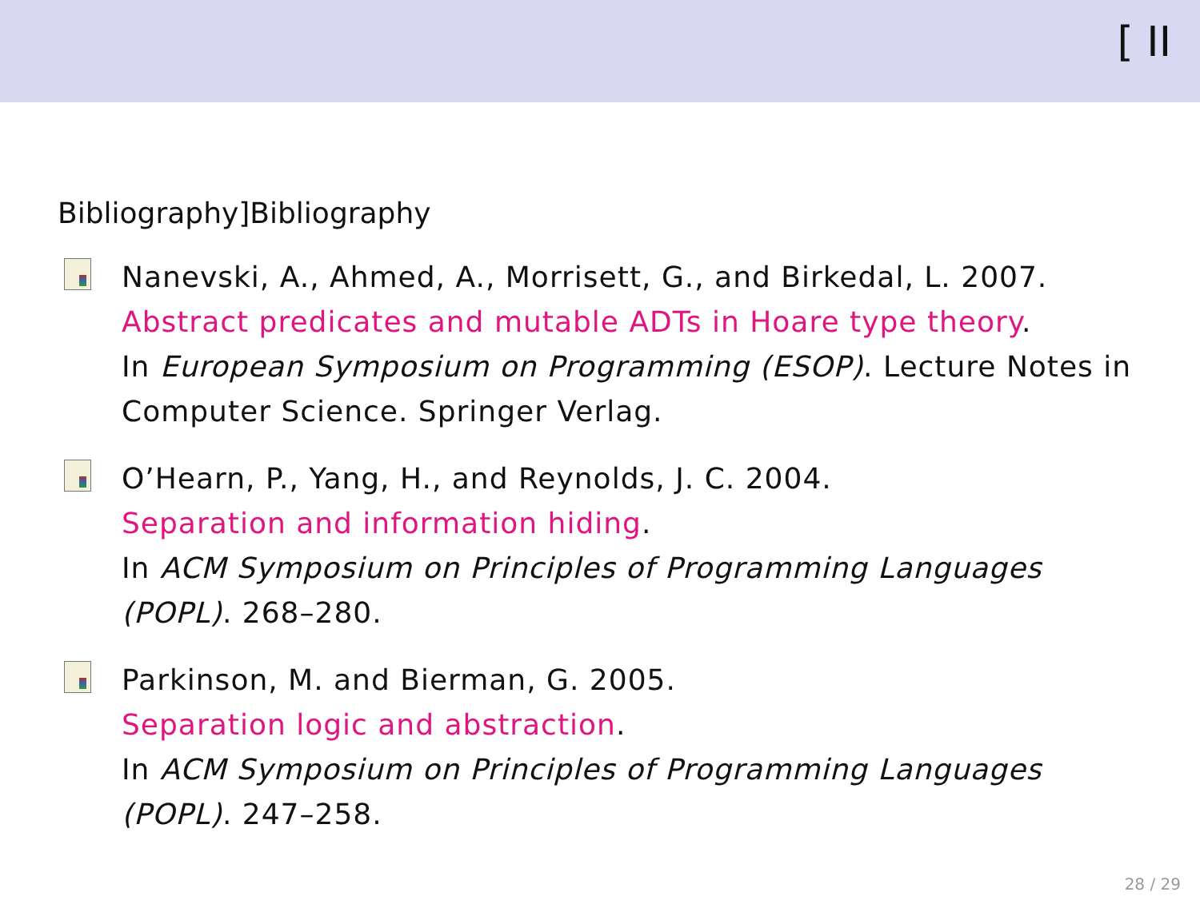[ II
Bibliography]Bibliography
Nanevski, A., Ahmed, A., Morrisett, G., and Birkedal, L. 2007.
Abstract predicates and mutable ADTs in Hoare type theory.
In European Symposium on Programming (ESOP). Lecture Notes in Computer Science. Springer Verlag.
O’Hearn, P., Yang, H., and Reynolds, J. C. 2004.
Separation and information hiding.
In ACM Symposium on Principles of Programming Languages (POPL). 268–280.
Parkinson, M. and Bierman, G. 2005.
Separation logic and abstraction.
In ACM Symposium on Principles of Programming Languages (POPL). 247–258.
28 / 29